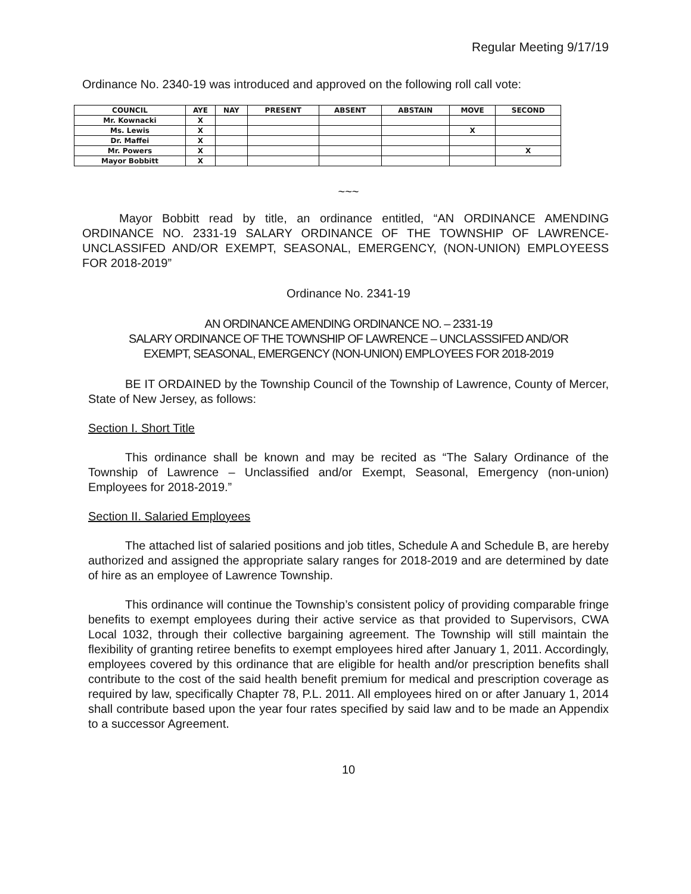Regular Meeting 9/17/19
Ordinance No. 2340-19 was introduced and approved on the following roll call vote:
| COUNCIL | AYE | NAY | PRESENT | ABSENT | ABSTAIN | MOVE | SECOND |
| --- | --- | --- | --- | --- | --- | --- | --- |
| Mr. Kownacki | X | | | | | | |
| Ms. Lewis | X | | | | | X | |
| Dr. Maffei | X | | | | | | |
| Mr. Powers | X | | | | | | X |
| Mayor Bobbitt | X | | | | | | |
~~~
Mayor Bobbitt read by title, an ordinance entitled, “AN ORDINANCE AMENDING ORDINANCE NO. 2331-19 SALARY ORDINANCE OF THE TOWNSHIP OF LAWRENCE-UNCLASSIFED AND/OR EXEMPT, SEASONAL, EMERGENCY, (NON-UNION) EMPLOYEESS FOR 2018-2019”
Ordinance No. 2341-19
AN ORDINANCE AMENDING ORDINANCE NO. – 2331-19
SALARY ORDINANCE OF THE TOWNSHIP OF LAWRENCE – UNCLASSSIFED AND/OR
EXEMPT, SEASONAL, EMERGENCY (NON-UNION) EMPLOYEES FOR 2018-2019
BE IT ORDAINED by the Township Council of the Township of Lawrence, County of Mercer, State of New Jersey, as follows:
Section I. Short Title
This ordinance shall be known and may be recited as “The Salary Ordinance of the Township of Lawrence – Unclassified and/or Exempt, Seasonal, Emergency (non-union) Employees for 2018-2019.”
Section II. Salaried Employees
The attached list of salaried positions and job titles, Schedule A and Schedule B, are hereby authorized and assigned the appropriate salary ranges for 2018-2019 and are determined by date of hire as an employee of Lawrence Township.
This ordinance will continue the Township’s consistent policy of providing comparable fringe benefits to exempt employees during their active service as that provided to Supervisors, CWA Local 1032, through their collective bargaining agreement. The Township will still maintain the flexibility of granting retiree benefits to exempt employees hired after January 1, 2011. Accordingly, employees covered by this ordinance that are eligible for health and/or prescription benefits shall contribute to the cost of the said health benefit premium for medical and prescription coverage as required by law, specifically Chapter 78, P.L. 2011. All employees hired on or after January 1, 2014 shall contribute based upon the year four rates specified by said law and to be made an Appendix to a successor Agreement.
10